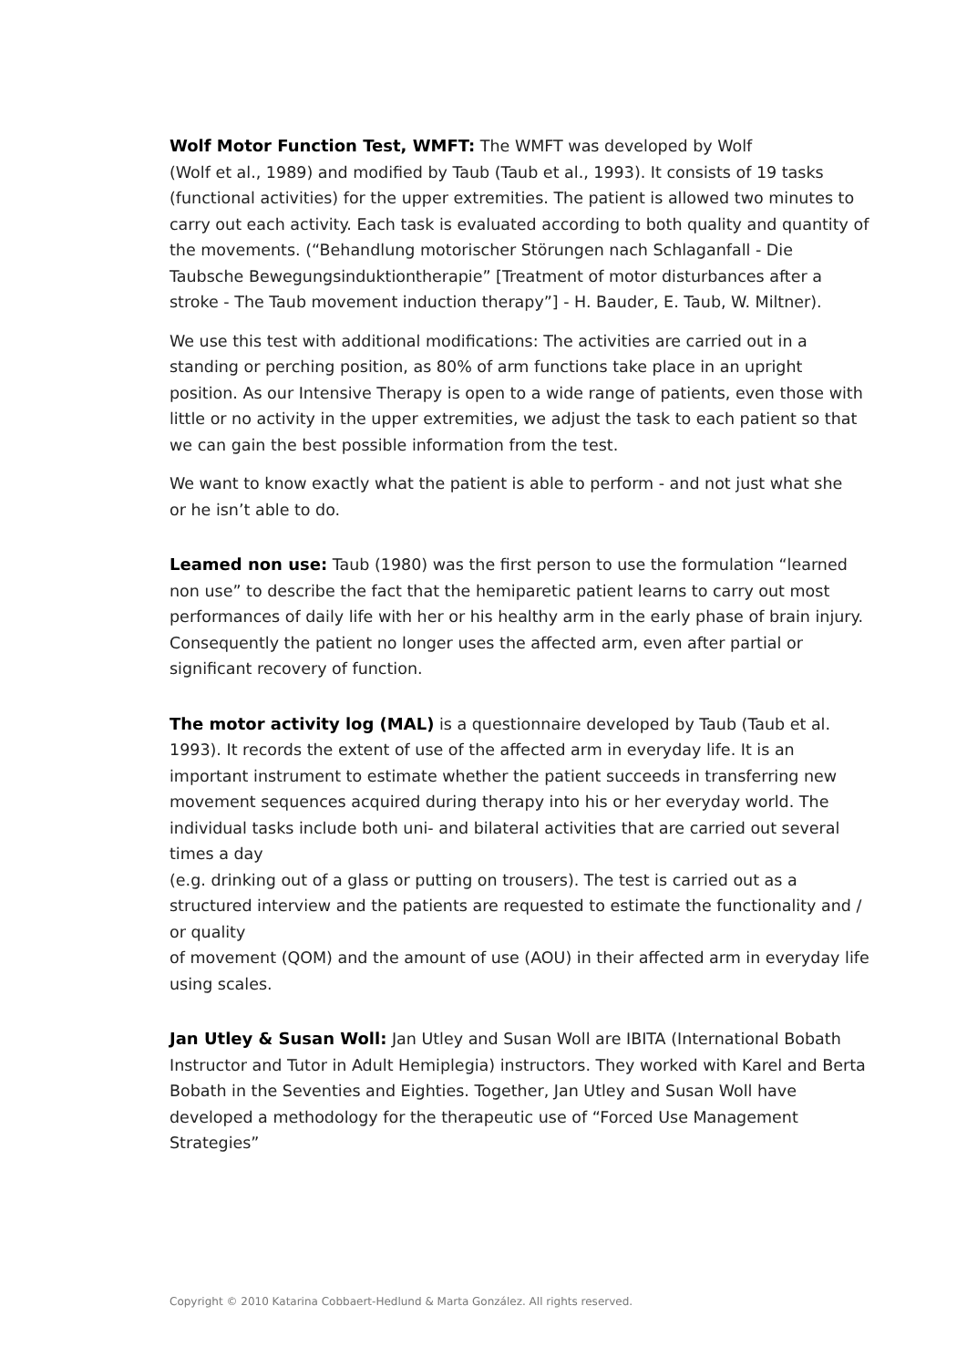Wolf Motor Function Test, WMFT: The WMFT was developed by Wolf
(Wolf et al., 1989) and modified by Taub (Taub et al., 1993). It consists of 19 tasks (functional activities) for the upper extremities. The patient is allowed two minutes to carry out each activity. Each task is evaluated according to both quality and quantity of the movements. (“Behandlung motorischer Störungen nach Schlaganfall - Die Taubsche Bewegungsinduktiontherapie” [Treatment of motor disturbances after a stroke - The Taub movement induction therapy”] - H. Bauder, E. Taub, W. Miltner).
We use this test with additional modifications: The activities are carried out in a standing or perching position, as 80% of arm functions take place in an upright position. As our Intensive Therapy is open to a wide range of patients, even those with little or no activity in the upper extremities, we adjust the task to each patient so that we can gain the best possible information from the test.
We want to know exactly what the patient is able to perform - and not just what she
or he isn’t able to do.
Leamed non use: Taub (1980) was the first person to use the formulation “learned non use” to describe the fact that the hemiparetic patient learns to carry out most performances of daily life with her or his healthy arm in the early phase of brain injury. Consequently the patient no longer uses the affected arm, even after partial or significant recovery of function.
The motor activity log (MAL) is a questionnaire developed by Taub (Taub et al. 1993). It records the extent of use of the affected arm in everyday life. It is an important instrument to estimate whether the patient succeeds in transferring new movement sequences acquired during therapy into his or her everyday world. The individual tasks include both uni- and bilateral activities that are carried out several times a day
(e.g. drinking out of a glass or putting on trousers). The test is carried out as a structured interview and the patients are requested to estimate the functionality and / or quality
of movement (QOM) and the amount of use (AOU) in their affected arm in everyday life using scales.
Jan Utley & Susan Woll: Jan Utley and Susan Woll are IBITA (International Bobath Instructor and Tutor in Adult Hemiplegia) instructors. They worked with Karel and Berta Bobath in the Seventies and Eighties. Together, Jan Utley and Susan Woll have developed a methodology for the therapeutic use of “Forced Use Management Strategies”
Copyright © 2010 Katarina Cobbaert-Hedlund & Marta González. All rights reserved.